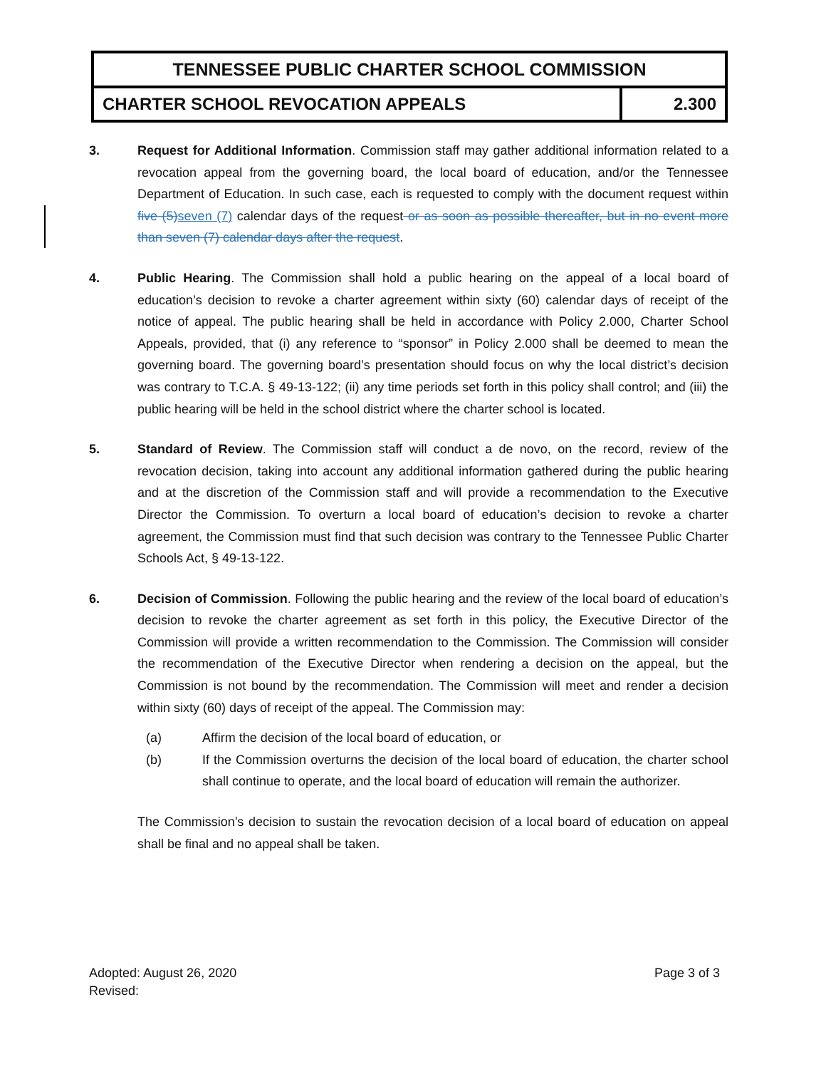| TENNESSEE PUBLIC CHARTER SCHOOL COMMISSION | |
| CHARTER SCHOOL REVOCATION APPEALS | 2.300 |
3. Request for Additional Information. Commission staff may gather additional information related to a revocation appeal from the governing board, the local board of education, and/or the Tennessee Department of Education. In such case, each is requested to comply with the document request within five (5) seven (7) calendar days of the request or as soon as possible thereafter, but in no event more than seven (7) calendar days after the request.
4. Public Hearing. The Commission shall hold a public hearing on the appeal of a local board of education’s decision to revoke a charter agreement within sixty (60) calendar days of receipt of the notice of appeal. The public hearing shall be held in accordance with Policy 2.000, Charter School Appeals, provided, that (i) any reference to “sponsor” in Policy 2.000 shall be deemed to mean the governing board. The governing board’s presentation should focus on why the local district’s decision was contrary to T.C.A. § 49-13-122; (ii) any time periods set forth in this policy shall control; and (iii) the public hearing will be held in the school district where the charter school is located.
5. Standard of Review. The Commission staff will conduct a de novo, on the record, review of the revocation decision, taking into account any additional information gathered during the public hearing and at the discretion of the Commission staff and will provide a recommendation to the Executive Director the Commission. To overturn a local board of education’s decision to revoke a charter agreement, the Commission must find that such decision was contrary to the Tennessee Public Charter Schools Act, § 49-13-122.
6. Decision of Commission. Following the public hearing and the review of the local board of education’s decision to revoke the charter agreement as set forth in this policy, the Executive Director of the Commission will provide a written recommendation to the Commission. The Commission will consider the recommendation of the Executive Director when rendering a decision on the appeal, but the Commission is not bound by the recommendation. The Commission will meet and render a decision within sixty (60) days of receipt of the appeal. The Commission may:
(a) Affirm the decision of the local board of education, or
(b) If the Commission overturns the decision of the local board of education, the charter school shall continue to operate, and the local board of education will remain the authorizer.
The Commission’s decision to sustain the revocation decision of a local board of education on appeal shall be final and no appeal shall be taken.
Adopted: August 26, 2020
Revised:
Page 3 of 3